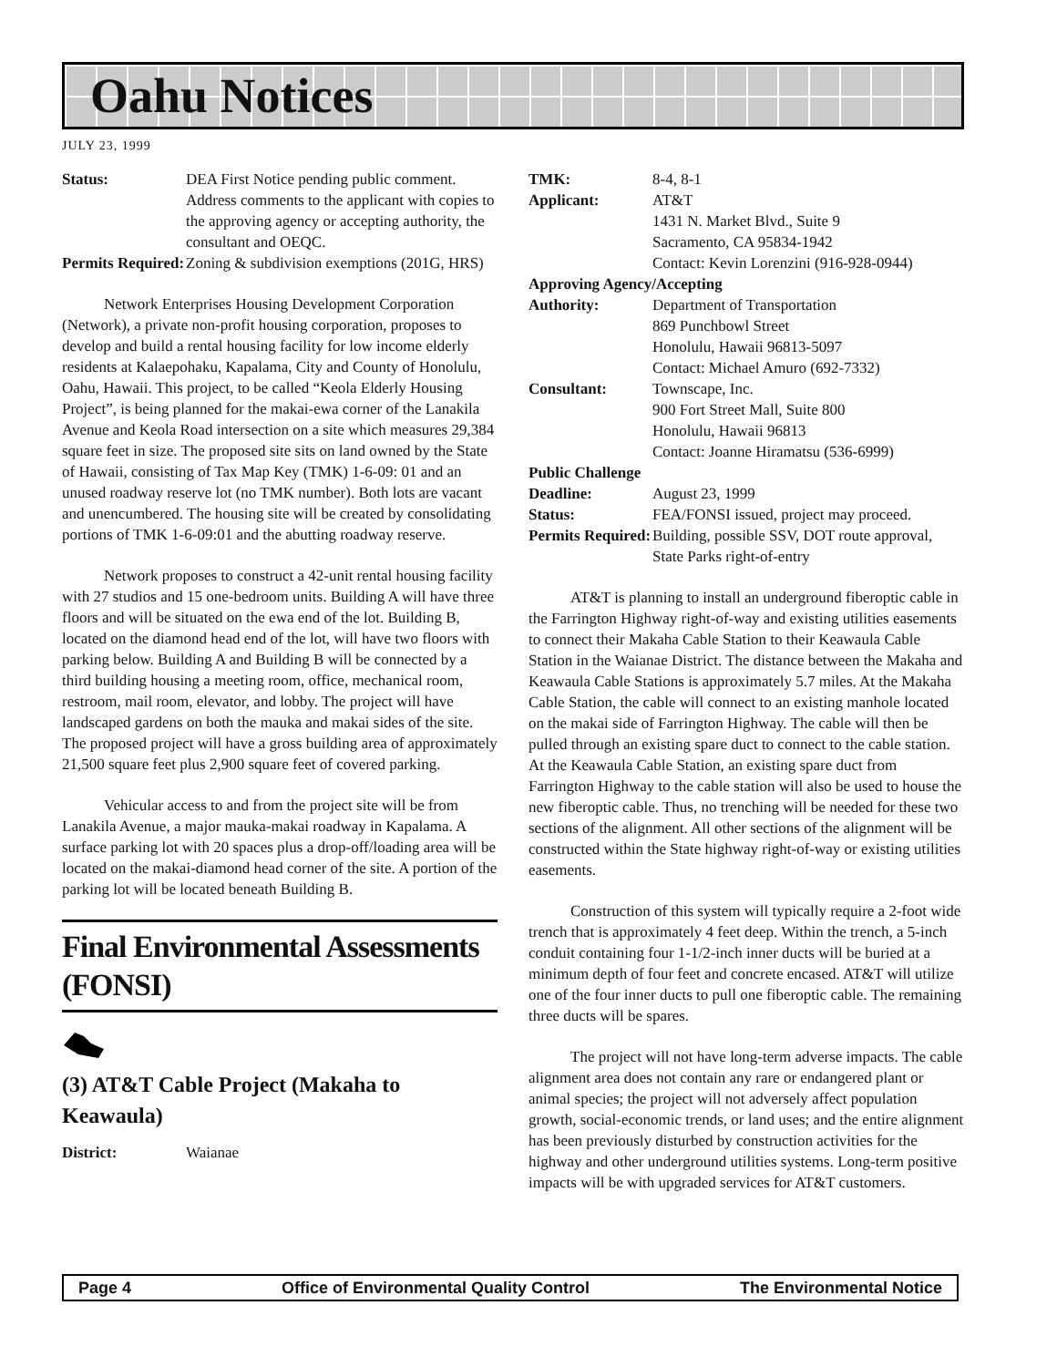Oahu Notices
JULY 23, 1999
| Status: | DEA First Notice pending public comment. Address comments to the applicant with copies to the approving agency or accepting authority, the consultant and OEQC. |
| Permits Required: | Zoning & subdivision exemptions (201G, HRS) |
Network Enterprises Housing Development Corporation (Network), a private non-profit housing corporation, proposes to develop and build a rental housing facility for low income elderly residents at Kalaepohaku, Kapalama, City and County of Honolulu, Oahu, Hawaii. This project, to be called “Keola Elderly Housing Project”, is being planned for the makai-ewa corner of the Lanakila Avenue and Keola Road intersection on a site which measures 29,384 square feet in size. The proposed site sits on land owned by the State of Hawaii, consisting of Tax Map Key (TMK) 1-6-09: 01 and an unused roadway reserve lot (no TMK number). Both lots are vacant and unencumbered. The housing site will be created by consolidating portions of TMK 1-6-09:01 and the abutting roadway reserve.
Network proposes to construct a 42-unit rental housing facility with 27 studios and 15 one-bedroom units. Building A will have three floors and will be situated on the ewa end of the lot. Building B, located on the diamond head end of the lot, will have two floors with parking below. Building A and Building B will be connected by a third building housing a meeting room, office, mechanical room, restroom, mail room, elevator, and lobby. The project will have landscaped gardens on both the mauka and makai sides of the site. The proposed project will have a gross building area of approximately 21,500 square feet plus 2,900 square feet of covered parking.
Vehicular access to and from the project site will be from Lanakila Avenue, a major mauka-makai roadway in Kapalama. A surface parking lot with 20 spaces plus a drop-off/loading area will be located on the makai-diamond head corner of the site. A portion of the parking lot will be located beneath Building B.
Final Environmental Assessments (FONSI)
(3) AT&T Cable Project (Makaha to Keawaula)
| District: | Waianae |
| TMK: | 8-4, 8-1 |
| Applicant: | AT&T 1431 N. Market Blvd., Suite 9 Sacramento, CA 95834-1942 Contact: Kevin Lorenzini (916-928-0944) |
| Approving Agency/Accepting | |
| Authority: | Department of Transportation 869 Punchbowl Street Honolulu, Hawaii 96813-5097 Contact: Michael Amuro (692-7332) |
| Consultant: | Townscape, Inc. 900 Fort Street Mall, Suite 800 Honolulu, Hawaii 96813 Contact: Joanne Hiramatsu (536-6999) |
| Public Challenge | |
| Deadline: | August 23, 1999 |
| Status: | FEA/FONSI issued, project may proceed. |
| Permits Required: | Building, possible SSV, DOT route approval, State Parks right-of-entry |
AT&T is planning to install an underground fiberoptic cable in the Farrington Highway right-of-way and existing utilities easements to connect their Makaha Cable Station to their Keawaula Cable Station in the Waianae District. The distance between the Makaha and Keawaula Cable Stations is approximately 5.7 miles. At the Makaha Cable Station, the cable will connect to an existing manhole located on the makai side of Farrington Highway. The cable will then be pulled through an existing spare duct to connect to the cable station. At the Keawaula Cable Station, an existing spare duct from Farrington Highway to the cable station will also be used to house the new fiberoptic cable. Thus, no trenching will be needed for these two sections of the alignment. All other sections of the alignment will be constructed within the State highway right-of-way or existing utilities easements.
Construction of this system will typically require a 2-foot wide trench that is approximately 4 feet deep. Within the trench, a 5-inch conduit containing four 1-1/2-inch inner ducts will be buried at a minimum depth of four feet and concrete encased. AT&T will utilize one of the four inner ducts to pull one fiberoptic cable. The remaining three ducts will be spares.
The project will not have long-term adverse impacts. The cable alignment area does not contain any rare or endangered plant or animal species; the project will not adversely affect population growth, social-economic trends, or land uses; and the entire alignment has been previously disturbed by construction activities for the highway and other underground utilities systems. Long-term positive impacts will be with upgraded services for AT&T customers.
Page 4 Office of Environmental Quality Control The Environmental Notice